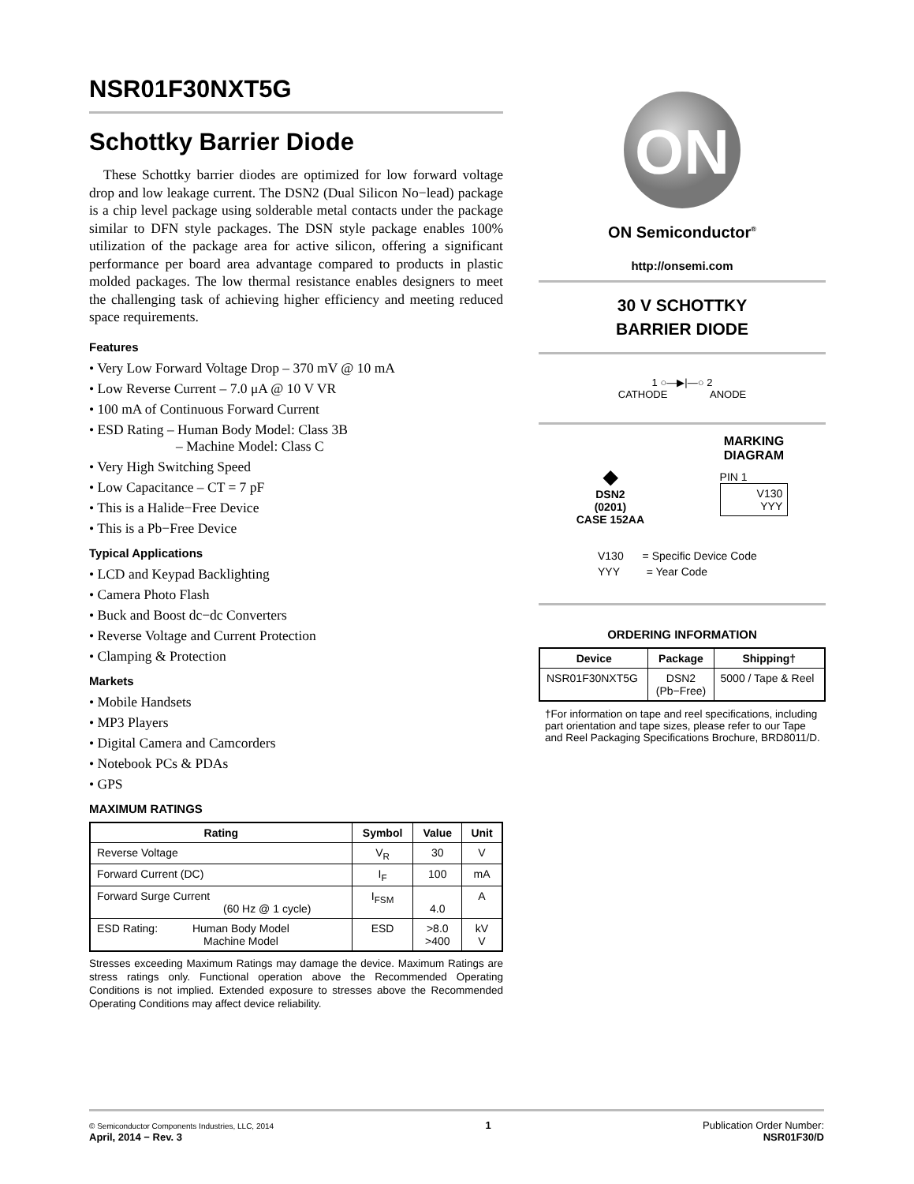NSR01F30NXT5G
Schottky Barrier Diode
These Schottky barrier diodes are optimized for low forward voltage drop and low leakage current. The DSN2 (Dual Silicon No−lead) package is a chip level package using solderable metal contacts under the package similar to DFN style packages. The DSN style package enables 100% utilization of the package area for active silicon, offering a significant performance per board area advantage compared to products in plastic molded packages. The low thermal resistance enables designers to meet the challenging task of achieving higher efficiency and meeting reduced space requirements.
Features
• Very Low Forward Voltage Drop – 370 mV @ 10 mA
• Low Reverse Current – 7.0 μA @ 10 V VR
• 100 mA of Continuous Forward Current
• ESD Rating – Human Body Model: Class 3B
– Machine Model: Class C
• Very High Switching Speed
• Low Capacitance – CT = 7 pF
• This is a Halide−Free Device
• This is a Pb−Free Device
Typical Applications
• LCD and Keypad Backlighting
• Camera Photo Flash
• Buck and Boost dc−dc Converters
• Reverse Voltage and Current Protection
• Clamping & Protection
Markets
• Mobile Handsets
• MP3 Players
• Digital Camera and Camcorders
• Notebook PCs & PDAs
• GPS
MAXIMUM RATINGS
| Rating | Symbol | Value | Unit |
| --- | --- | --- | --- |
| Reverse Voltage | V<sub>R</sub> | 30 | V |
| Forward Current (DC) | I<sub>F</sub> | 100 | mA |
| Forward Surge Current (60 Hz @ 1 cycle) | I<sub>FSM</sub> | 4.0 | A |
| ESD Rating: Human Body Model Machine Model | ESD | >8.0 >400 | kV V |
Stresses exceeding Maximum Ratings may damage the device. Maximum Ratings are stress ratings only. Functional operation above the Recommended Operating Conditions is not implied. Extended exposure to stresses above the Recommended Operating Conditions may affect device reliability.
ON
ON Semiconductor<sup>®</sup>
http://onsemi.com
30 V SCHOTTKY
BARRIER DIODE
1 ○—▶|—○ 2
CATHODE ANODE
◆
DSN2
(0201)
CASE 152AA
MARKING
DIAGRAM
PIN 1
V130
YYY
V130 = Specific Device Code
YYY = Year Code
ORDERING INFORMATION
| Device | Package | Shipping† |
| --- | --- | --- |
| NSR01F30NXT5G | DSN2 (Pb−Free) | 5000 / Tape & Reel |
†For information on tape and reel specifications, including part orientation and tape sizes, please refer to our Tape and Reel Packaging Specifications Brochure, BRD8011/D.
© Semiconductor Components Industries, LLC, 2014
April, 2014 − Rev. 3
1 Publication Order Number:
NSR01F30/D